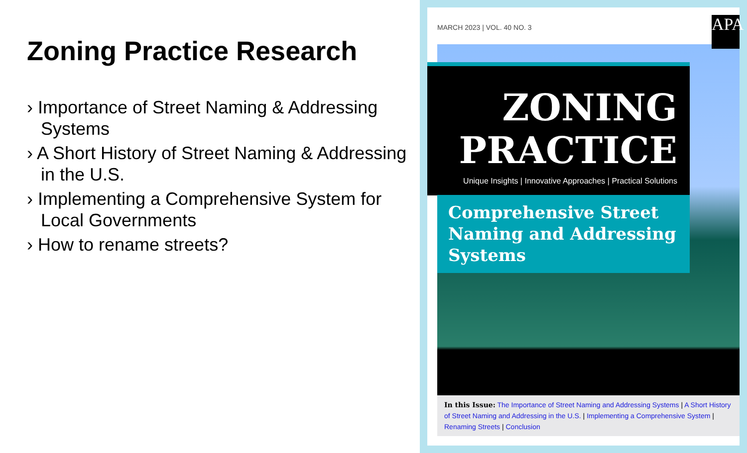Zoning Practice Research
› Importance of Street Naming & Addressing Systems
› A Short History of Street Naming & Addressing in the U.S.
› Implementing a Comprehensive System for Local Governments
› How to rename streets?
MARCH 2023 | VOL. 40 NO. 3
APA
ZONING
PRACTICE
Unique Insights | Innovative Approaches | Practical Solutions
Comprehensive Street Naming and Addressing Systems
In this Issue: The Importance of Street Naming and Addressing Systems | A Short History of Street Naming and Addressing in the U.S. | Implementing a Comprehensive System | Renaming Streets | Conclusion